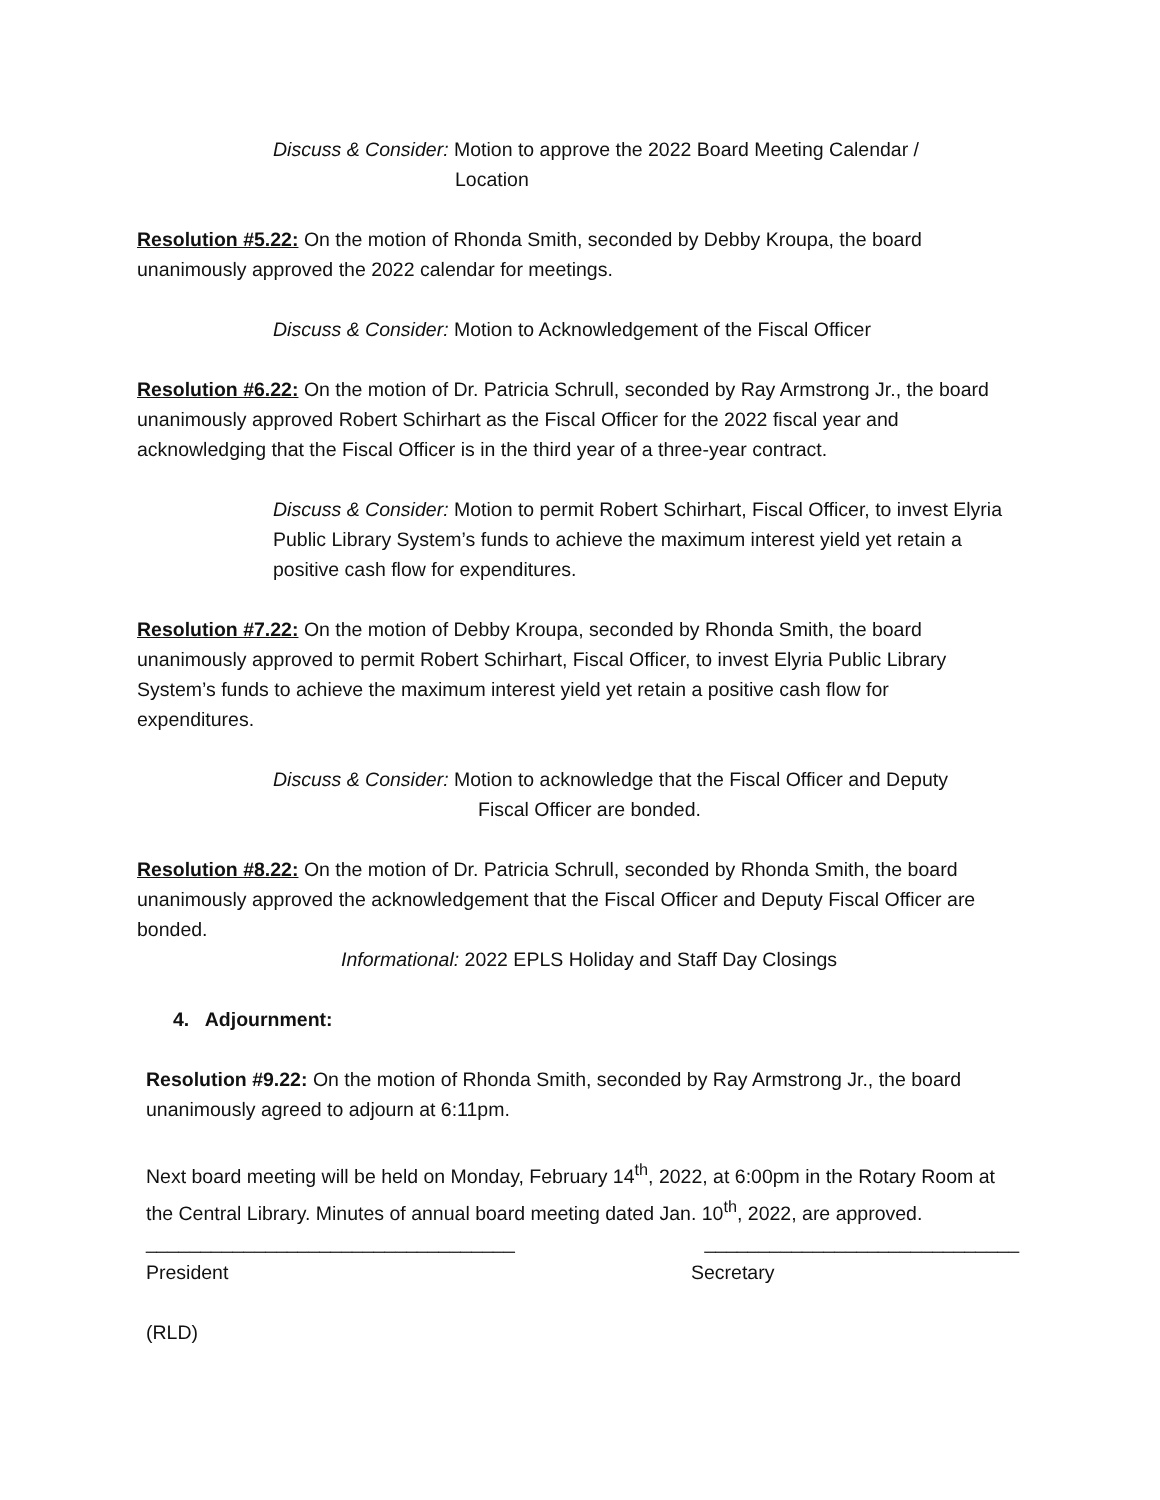Discuss & Consider: Motion to approve the 2022 Board Meeting Calendar /
Location
Resolution #5.22: On the motion of Rhonda Smith, seconded by Debby Kroupa, the board unanimously approved the 2022 calendar for meetings.
Discuss & Consider: Motion to Acknowledgement of the Fiscal Officer
Resolution #6.22: On the motion of Dr. Patricia Schrull, seconded by Ray Armstrong Jr., the board unanimously approved Robert Schirhart as the Fiscal Officer for the 2022 fiscal year and acknowledging that the Fiscal Officer is in the third year of a three-year contract.
Discuss & Consider: Motion to permit Robert Schirhart, Fiscal Officer, to invest Elyria Public Library System’s funds to achieve the maximum interest yield yet retain a positive cash flow for expenditures.
Resolution #7.22: On the motion of Debby Kroupa, seconded by Rhonda Smith, the board unanimously approved to permit Robert Schirhart, Fiscal Officer, to invest Elyria Public Library System’s funds to achieve the maximum interest yield yet retain a positive cash flow for expenditures.
Discuss & Consider: Motion to acknowledge that the Fiscal Officer and Deputy
Fiscal Officer are bonded.
Resolution #8.22: On the motion of Dr. Patricia Schrull, seconded by Rhonda Smith, the board unanimously approved the acknowledgement that the Fiscal Officer and Deputy Fiscal Officer are bonded.
Informational: 2022 EPLS Holiday and Staff Day Closings
4. Adjournment:
Resolution #9.22: On the motion of Rhonda Smith, seconded by Ray Armstrong Jr., the board unanimously agreed to adjourn at 6:11pm.
Next board meeting will be held on Monday, February 14<sup>th</sup>, 2022, at 6:00pm in the Rotary Room at the Central Library. Minutes of annual board meeting dated Jan. 10<sup>th</sup>, 2022, are approved.
__________________________________ _____________________________
President Secretary
(RLD)